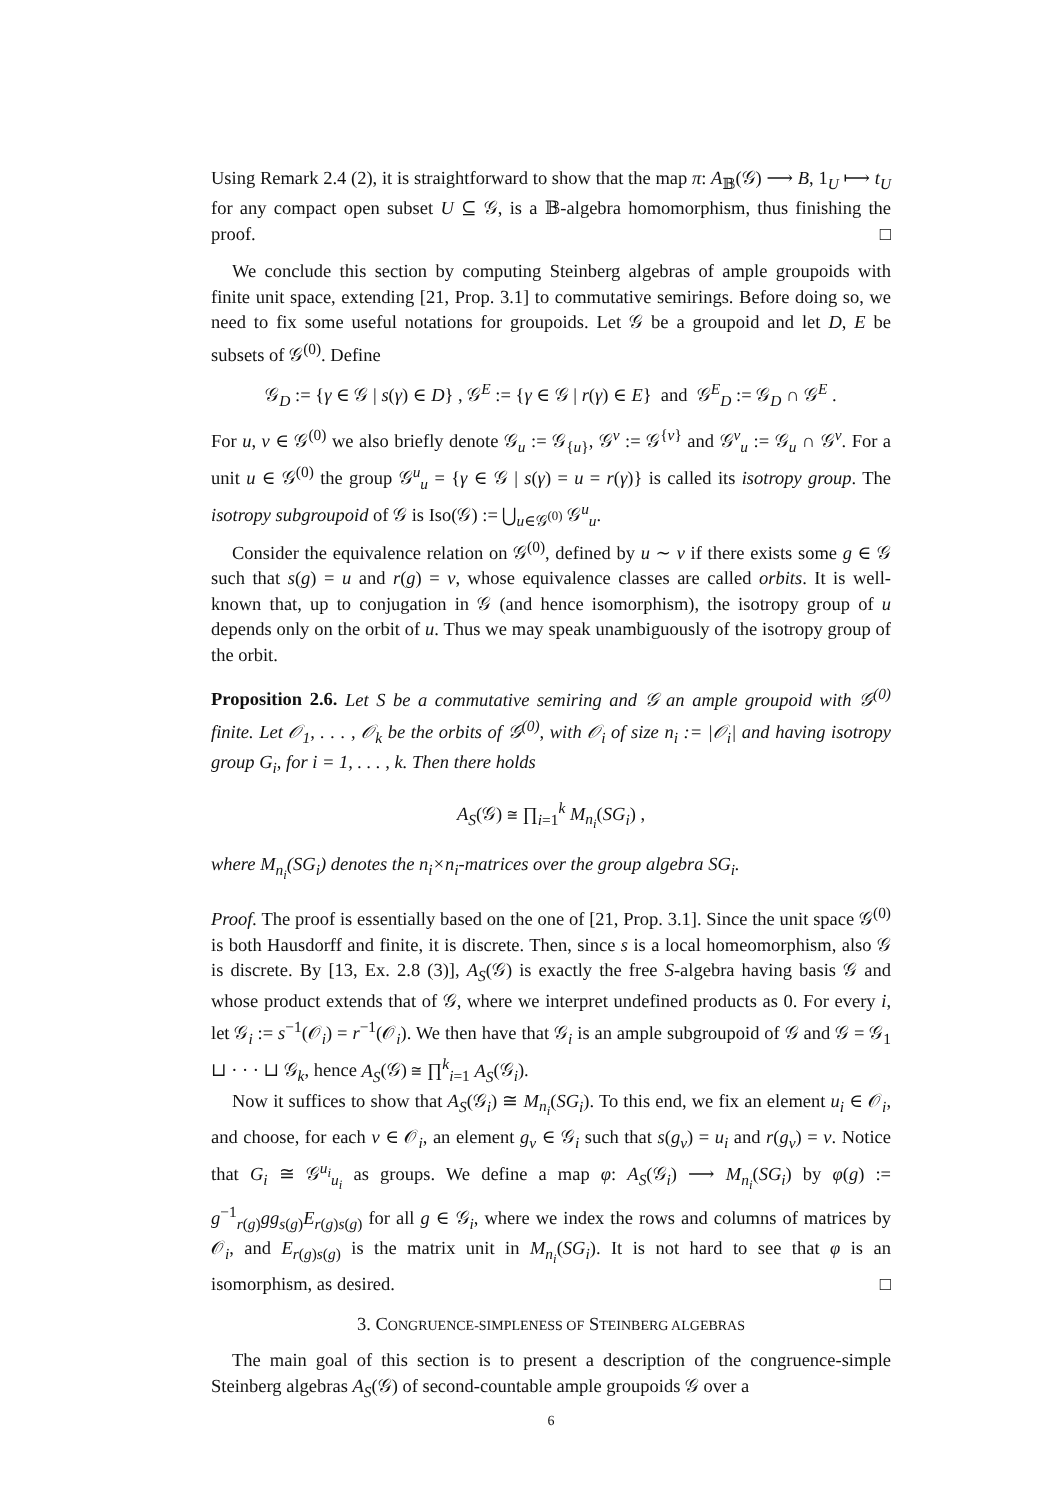Using Remark 2.4 (2), it is straightforward to show that the map π: A<sub>𝔹</sub>(𝒢) ⟶ B, 1<sub>U</sub> ⟼ t<sub>U</sub> for any compact open subset U ⊆ 𝒢, is a 𝔹-algebra homomorphism, thus finishing the proof. □
We conclude this section by computing Steinberg algebras of ample groupoids with finite unit space, extending [21, Prop. 3.1] to commutative semirings. Before doing so, we need to fix some useful notations for groupoids. Let 𝒢 be a groupoid and let D, E be subsets of 𝒢<sup>(0)</sup>. Define
𝒢<sub>D</sub> := {γ ∈ 𝒢 | s(γ) ∈ D} , 𝒢<sup>E</sup> := {γ ∈ 𝒢 | r(γ) ∈ E} and 𝒢<sup>E</sup><sub>D</sub> := 𝒢<sub>D</sub> ∩ 𝒢<sup>E</sup> .
For u, v ∈ 𝒢<sup>(0)</sup> we also briefly denote 𝒢<sub>u</sub> := 𝒢<sub>{u}</sub>, 𝒢<sup>v</sup> := 𝒢<sup>{v}</sup> and 𝒢<sup>v</sup><sub>u</sub> := 𝒢<sub>u</sub> ∩ 𝒢<sup>v</sup>. For a unit u ∈ 𝒢<sup>(0)</sup> the group 𝒢<sup>u</sup><sub>u</sub> = {γ ∈ 𝒢 | s(γ) = u = r(γ)} is called its isotropy group. The isotropy subgroupoid of 𝒢 is Iso(𝒢) := ⋃<sub>u∈𝒢<sup>(0)</sup></sub> 𝒢<sup>u</sup><sub>u</sub>.
Consider the equivalence relation on 𝒢<sup>(0)</sup>, defined by u ∼ v if there exists some g ∈ 𝒢 such that s(g) = u and r(g) = v, whose equivalence classes are called orbits. It is well-known that, up to conjugation in 𝒢 (and hence isomorphism), the isotropy group of u depends only on the orbit of u. Thus we may speak unambiguously of the isotropy group of the orbit.
Proposition 2.6. Let S be a commutative semiring and 𝒢 an ample groupoid with 𝒢<sup>(0)</sup> finite. Let 𝒪<sub>1</sub>, . . . , 𝒪<sub>k</sub> be the orbits of 𝒢<sup>(0)</sup>, with 𝒪<sub>i</sub> of size n<sub>i</sub> := |𝒪<sub>i</sub>| and having isotropy group G<sub>i</sub>, for i = 1, . . . , k. Then there holds
A<sub>S</sub>(𝒢) ≅ ∏<sub>i=1</sub><sup>k</sup> M<sub>n<sub>i</sub></sub>(SG<sub>i</sub>) ,
where M<sub>n<sub>i</sub></sub>(SG<sub>i</sub>) denotes the n<sub>i</sub>×n<sub>i</sub>-matrices over the group algebra SG<sub>i</sub>.
Proof. The proof is essentially based on the one of [21, Prop. 3.1]. Since the unit space 𝒢<sup>(0)</sup> is both Hausdorff and finite, it is discrete. Then, since s is a local homeomorphism, also 𝒢 is discrete. By [13, Ex. 2.8 (3)], A<sub>S</sub>(𝒢) is exactly the free S-algebra having basis 𝒢 and whose product extends that of 𝒢, where we interpret undefined products as 0. For every i, let 𝒢<sub>i</sub> := s<sup>−1</sup>(𝒪<sub>i</sub>) = r<sup>−1</sup>(𝒪<sub>i</sub>). We then have that 𝒢<sub>i</sub> is an ample subgroupoid of 𝒢 and 𝒢 = 𝒢<sub>1</sub> ⊔ · · · ⊔ 𝒢<sub>k</sub>, hence A<sub>S</sub>(𝒢) ≅ ∏<sup>k</sup><sub>i=1</sub> A<sub>S</sub>(𝒢<sub>i</sub>).
Now it suffices to show that A<sub>S</sub>(𝒢<sub>i</sub>) ≅ M<sub>n<sub>i</sub></sub>(SG<sub>i</sub>). To this end, we fix an element u<sub>i</sub> ∈ 𝒪<sub>i</sub>, and choose, for each v ∈ 𝒪<sub>i</sub>, an element g<sub>v</sub> ∈ 𝒢<sub>i</sub> such that s(g<sub>v</sub>) = u<sub>i</sub> and r(g<sub>v</sub>) = v. Notice that G<sub>i</sub> ≅ 𝒢<sup>u<sub>i</sub></sup><sub>u<sub>i</sub></sub> as groups. We define a map φ: A<sub>S</sub>(𝒢<sub>i</sub>) ⟶ M<sub>n<sub>i</sub></sub>(SG<sub>i</sub>) by φ(g) := g<sup>−1</sup><sub>r(g)</sub>gg<sub>s(g)</sub>E<sub>r(g)s(g)</sub> for all g ∈ 𝒢<sub>i</sub>, where we index the rows and columns of matrices by 𝒪<sub>i</sub>, and E<sub>r(g)s(g)</sub> is the matrix unit in M<sub>n<sub>i</sub></sub>(SG<sub>i</sub>). It is not hard to see that φ is an isomorphism, as desired. □
3. CONGRUENCE-SIMPLENESS OF STEINBERG ALGEBRAS
The main goal of this section is to present a description of the congruence-simple Steinberg algebras A<sub>S</sub>(𝒢) of second-countable ample groupoids 𝒢 over a
6